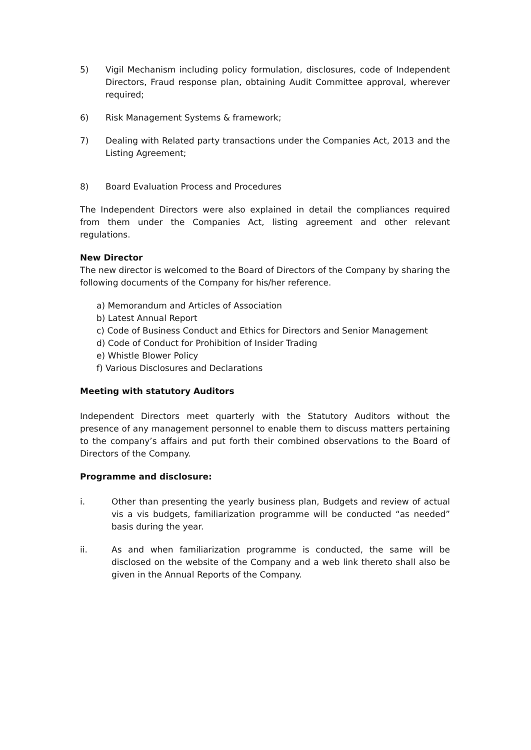5) Vigil Mechanism including policy formulation, disclosures, code of Independent Directors, Fraud response plan, obtaining Audit Committee approval, wherever required;
6) Risk Management Systems & framework;
7) Dealing with Related party transactions under the Companies Act, 2013 and the Listing Agreement;
8) Board Evaluation Process and Procedures
The Independent Directors were also explained in detail the compliances required from them under the Companies Act, listing agreement and other relevant regulations.
New Director
The new director is welcomed to the Board of Directors of the Company by sharing the following documents of the Company for his/her reference.
a) Memorandum and Articles of Association
b) Latest Annual Report
c) Code of Business Conduct and Ethics for Directors and Senior Management
d) Code of Conduct for Prohibition of Insider Trading
e) Whistle Blower Policy
f) Various Disclosures and Declarations
Meeting with statutory Auditors
Independent Directors meet quarterly with the Statutory Auditors without the presence of any management personnel to enable them to discuss matters pertaining to the company’s affairs and put forth their combined observations to the Board of Directors of the Company.
Programme and disclosure:
i. Other than presenting the yearly business plan, Budgets and review of actual vis a vis budgets, familiarization programme will be conducted “as needed” basis during the year.
ii. As and when familiarization programme is conducted, the same will be disclosed on the website of the Company and a web link thereto shall also be given in the Annual Reports of the Company.